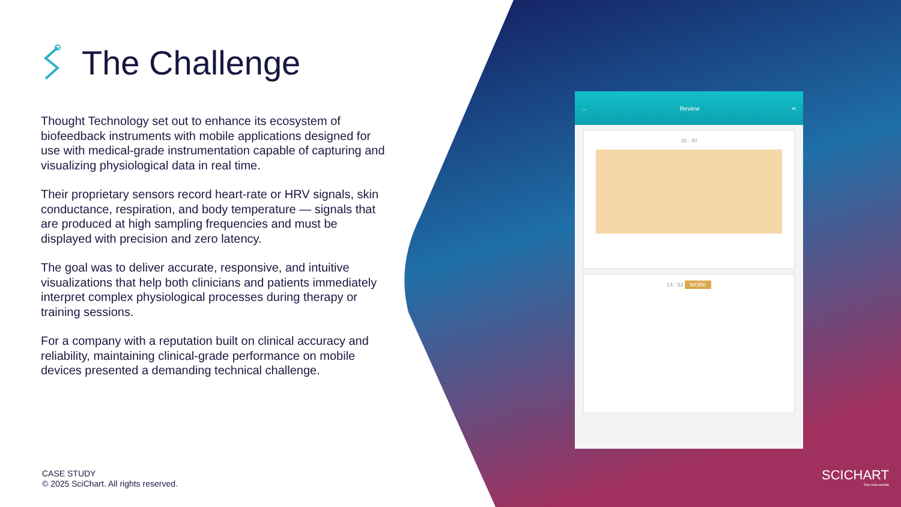The Challenge
Thought Technology set out to enhance its ecosystem of biofeedback instruments with mobile applications designed for use with medical-grade instrumentation capable of capturing and visualizing physiological data in real time.
Their proprietary sensors record heart-rate or HRV signals, skin conductance, respiration, and body temperature — signals that are produced at high sampling frequencies and must be displayed with precision and zero latency.
The goal was to deliver accurate, responsive, and intuitive visualizations that help both clinicians and patients immediately interpret complex physiological processes during therapy or training sessions.
For a company with a reputation built on clinical accuracy and reliability, maintaining clinical-grade performance on mobile devices presented a demanding technical challenge.
CASE STUDY
© 2025 SciChart. All rights reserved.
← Review ⋖
16 : 40
14 : 53 WORK
SCICHART
See new worlds